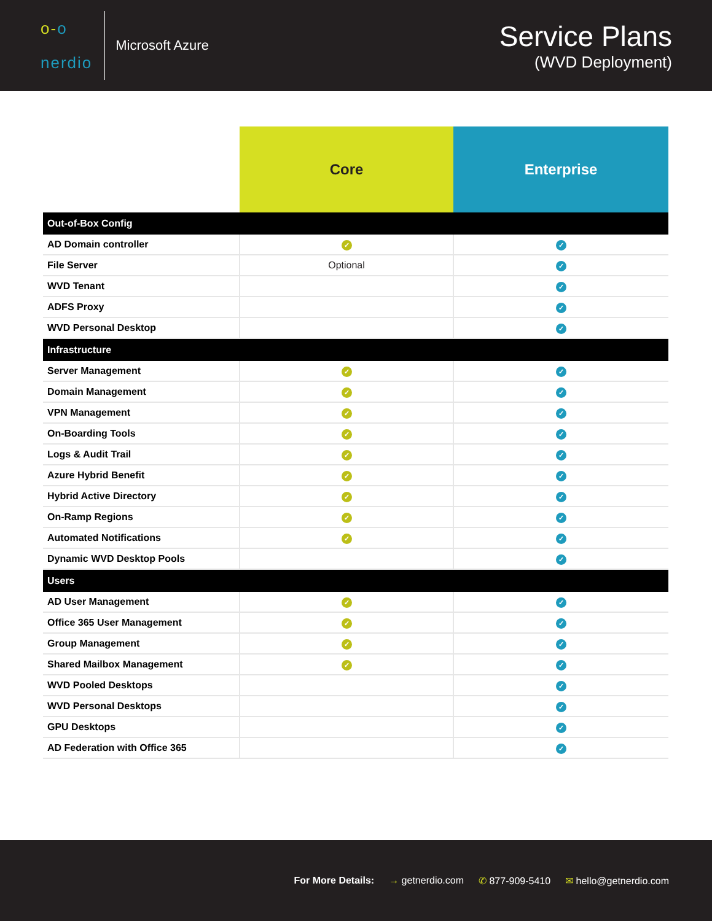o-o
nerdio
Microsoft Azure
Service Plans
(WVD Deployment)
| | Core | Enterprise |
| --- | --- | --- |
| Out-of-Box Config | | |
| AD Domain controller | ✓ | ✓ |
| File Server | Optional | ✓ |
| WVD Tenant | | ✓ |
| ADFS Proxy | | ✓ |
| WVD Personal Desktop | | ✓ |
| Infrastructure | | |
| Server Management | ✓ | ✓ |
| Domain Management | ✓ | ✓ |
| VPN Management | ✓ | ✓ |
| On-Boarding Tools | ✓ | ✓ |
| Logs & Audit Trail | ✓ | ✓ |
| Azure Hybrid Benefit | ✓ | ✓ |
| Hybrid Active Directory | ✓ | ✓ |
| On-Ramp Regions | ✓ | ✓ |
| Automated Notifications | ✓ | ✓ |
| Dynamic WVD Desktop Pools | | ✓ |
| Users | | |
| AD User Management | ✓ | ✓ |
| Office 365 User Management | ✓ | ✓ |
| Group Management | ✓ | ✓ |
| Shared Mailbox Management | ✓ | ✓ |
| WVD Pooled Desktops | | ✓ |
| WVD Personal Desktops | | ✓ |
| GPU Desktops | | ✓ |
| AD Federation with Office 365 | | ✓ |
For More Details: → getnerdio.com ✆ 877-909-5410 ✉ hello@getnerdio.com